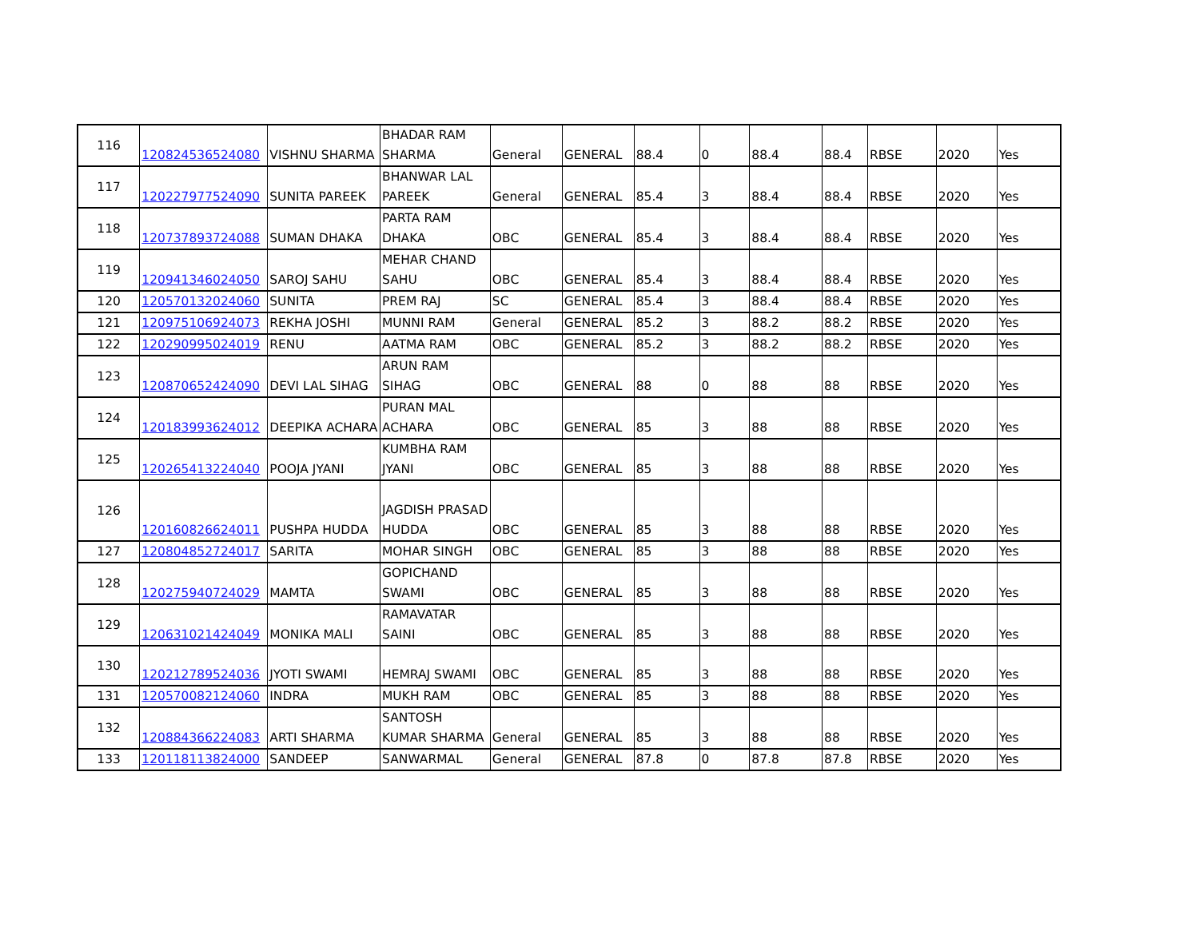| 116 | 120824536524080 | VISHNU SHARMA | BHADAR RAM SHARMA | General | GENERAL | 88.4 | 0 | 88.4 | 88.4 | RBSE | 2020 | Yes |
| 117 | 120227977524090 | SUNITA PAREEK | BHANWAR LAL PAREEK | General | GENERAL | 85.4 | 3 | 88.4 | 88.4 | RBSE | 2020 | Yes |
| 118 | 120737893724088 | SUMAN DHAKA | PARTA RAM DHAKA | OBC | GENERAL | 85.4 | 3 | 88.4 | 88.4 | RBSE | 2020 | Yes |
| 119 | 120941346024050 | SAROJ SAHU | MEHAR CHAND SAHU | OBC | GENERAL | 85.4 | 3 | 88.4 | 88.4 | RBSE | 2020 | Yes |
| 120 | 120570132024060 | SUNITA | PREM RAJ | SC | GENERAL | 85.4 | 3 | 88.4 | 88.4 | RBSE | 2020 | Yes |
| 121 | 120975106924073 | REKHA JOSHI | MUNNI RAM | General | GENERAL | 85.2 | 3 | 88.2 | 88.2 | RBSE | 2020 | Yes |
| 122 | 120290995024019 | RENU | AATMA RAM | OBC | GENERAL | 85.2 | 3 | 88.2 | 88.2 | RBSE | 2020 | Yes |
| 123 | 120870652424090 | DEVI LAL SIHAG | ARUN RAM SIHAG | OBC | GENERAL | 88 | 0 | 88 | 88 | RBSE | 2020 | Yes |
| 124 | 120183993624012 | DEEPIKA ACHARA | PURAN MAL ACHARA | OBC | GENERAL | 85 | 3 | 88 | 88 | RBSE | 2020 | Yes |
| 125 | 120265413224040 | POOJA JYANI | KUMBHA RAM JYANI | OBC | GENERAL | 85 | 3 | 88 | 88 | RBSE | 2020 | Yes |
| 126 | 120160826624011 | PUSHPA HUDDA | JAGDISH PRASAD HUDDA | OBC | GENERAL | 85 | 3 | 88 | 88 | RBSE | 2020 | Yes |
| 127 | 120804852724017 | SARITA | MOHAR SINGH | OBC | GENERAL | 85 | 3 | 88 | 88 | RBSE | 2020 | Yes |
| 128 | 120275940724029 | MAMTA | GOPICHAND SWAMI | OBC | GENERAL | 85 | 3 | 88 | 88 | RBSE | 2020 | Yes |
| 129 | 120631021424049 | MONIKA MALI | RAMAVATAR SAINI | OBC | GENERAL | 85 | 3 | 88 | 88 | RBSE | 2020 | Yes |
| 130 | 120212789524036 | JYOTI SWAMI | HEMRAJ SWAMI | OBC | GENERAL | 85 | 3 | 88 | 88 | RBSE | 2020 | Yes |
| 131 | 120570082124060 | INDRA | MUKH RAM | OBC | GENERAL | 85 | 3 | 88 | 88 | RBSE | 2020 | Yes |
| 132 | 120884366224083 | ARTI SHARMA | SANTOSH KUMAR SHARMA | General | GENERAL | 85 | 3 | 88 | 88 | RBSE | 2020 | Yes |
| 133 | 120118113824000 | SANDEEP | SANWARMAL | General | GENERAL | 87.8 | 0 | 87.8 | 87.8 | RBSE | 2020 | Yes |